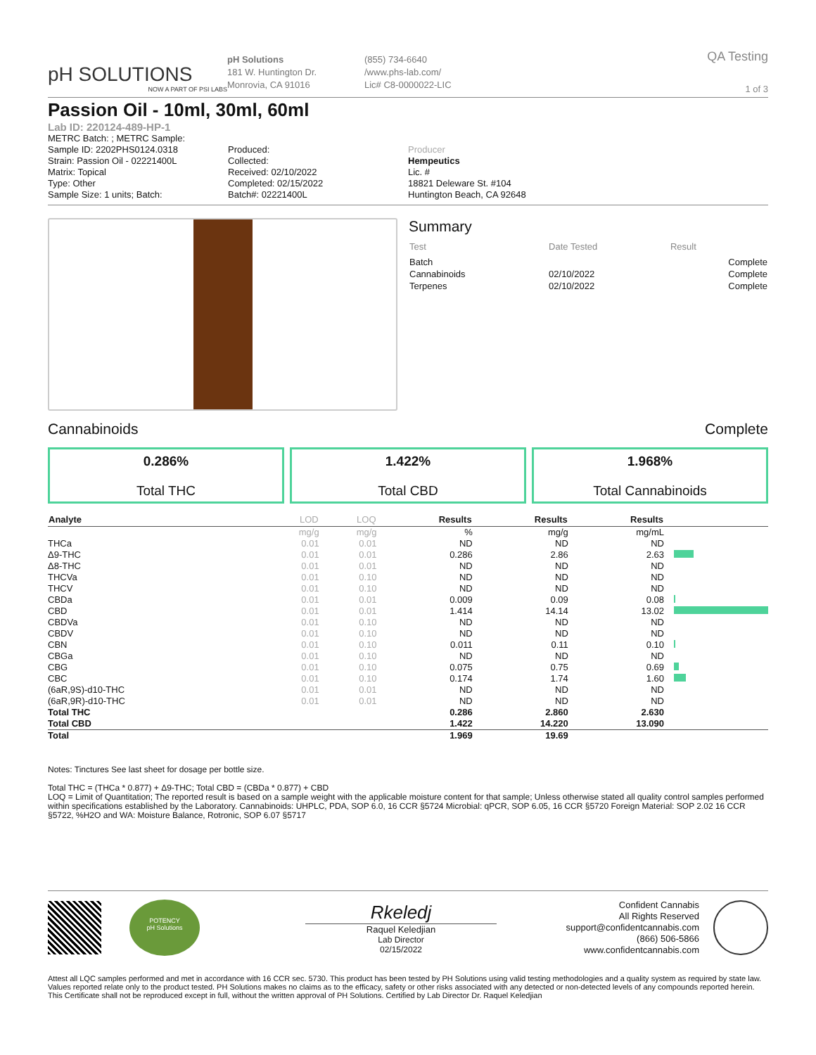pH SOLUTIONS
NOW A PART OF PSI LABS
pH Solutions
181 W. Huntington Dr.
Monrovia, CA 91016
(855) 734-6640
/www.phs-lab.com/
Lic# C8-0000022-LIC
QA Testing
1 of 3
Passion Oil - 10ml, 30ml, 60ml
Lab ID: 220124-489-HP-1
METRC Batch: ; METRC Sample:
Sample ID: 2202PHS0124.0318
Strain: Passion Oil - 02221400L
Matrix: Topical
Type: Other
Sample Size: 1 units; Batch:
Produced:
Collected:
Received: 02/10/2022
Completed: 02/15/2022
Batch#: 02221400L
Producer
Hempeutics
Lic. #
18821 Deleware St. #104
Huntington Beach, CA 92648
Summary
| Test | Date Tested | Result |
| --- | --- | --- |
| Batch | | Complete |
| Cannabinoids | 02/10/2022 | Complete |
| Terpenes | 02/10/2022 | Complete |
Cannabinoids Complete
0.286%
Total THC
1.422%
Total CBD
1.968%
Total Cannabinoids
| Analyte | LOD | LOQ | Results | Results | Results | |
| --- | --- | --- | --- | --- | --- | --- |
| | mg/g | mg/g | % | mg/g | mg/mL | |
| THCa | 0.01 | 0.01 | ND | ND | ND | |
| Δ9-THC | 0.01 | 0.01 | 0.286 | 2.86 | 2.63 | |
| Δ8-THC | 0.01 | 0.01 | ND | ND | ND | |
| THCVa | 0.01 | 0.10 | ND | ND | ND | |
| THCV | 0.01 | 0.10 | ND | ND | ND | |
| CBDa | 0.01 | 0.01 | 0.009 | 0.09 | 0.08 | |
| CBD | 0.01 | 0.01 | 1.414 | 14.14 | 13.02 | |
| CBDVa | 0.01 | 0.10 | ND | ND | ND | |
| CBDV | 0.01 | 0.10 | ND | ND | ND | |
| CBN | 0.01 | 0.10 | 0.011 | 0.11 | 0.10 | |
| CBGa | 0.01 | 0.10 | ND | ND | ND | |
| CBG | 0.01 | 0.10 | 0.075 | 0.75 | 0.69 | |
| CBC | 0.01 | 0.10 | 0.174 | 1.74 | 1.60 | |
| (6aR,9S)-d10-THC | 0.01 | 0.01 | ND | ND | ND | |
| (6aR,9R)-d10-THC | 0.01 | 0.01 | ND | ND | ND | |
| Total THC | | | 0.286 | 2.860 | 2.630 | |
| Total CBD | | | 1.422 | 14.220 | 13.090 | |
| Total | | | 1.969 | 19.69 | | |
Notes: Tinctures See last sheet for dosage per bottle size.
Total THC = (THCa * 0.877) + Δ9-THC; Total CBD = (CBDa * 0.877) + CBD
LOQ = Limit of Quantitation; The reported result is based on a sample weight with the applicable moisture content for that sample; Unless otherwise stated all quality control samples performed within specifications established by the Laboratory. Cannabinoids: UHPLC, PDA, SOP 6.0, 16 CCR §5724 Microbial: qPCR, SOP 6.05, 16 CCR §5720 Foreign Material: SOP 2.02 16 CCR §5722, %H2O and WA: Moisture Balance, Rotronic, SOP 6.07 §5717
POTENCY
pH Solutions
Rkeledj
Raquel Keledjian
Lab Director
02/15/2022
Confident Cannabis
All Rights Reserved
support@confidentcannabis.com
(866) 506-5866
www.confidentcannabis.com
Attest all LQC samples performed and met in accordance with 16 CCR sec. 5730. This product has been tested by PH Solutions using valid testing methodologies and a quality system as required by state law. Values reported relate only to the product tested. PH Solutions makes no claims as to the efficacy, safety or other risks associated with any detected or non-detected levels of any compounds reported herein. This Certificate shall not be reproduced except in full, without the written approval of PH Solutions. Certified by Lab Director Dr. Raquel Keledjian